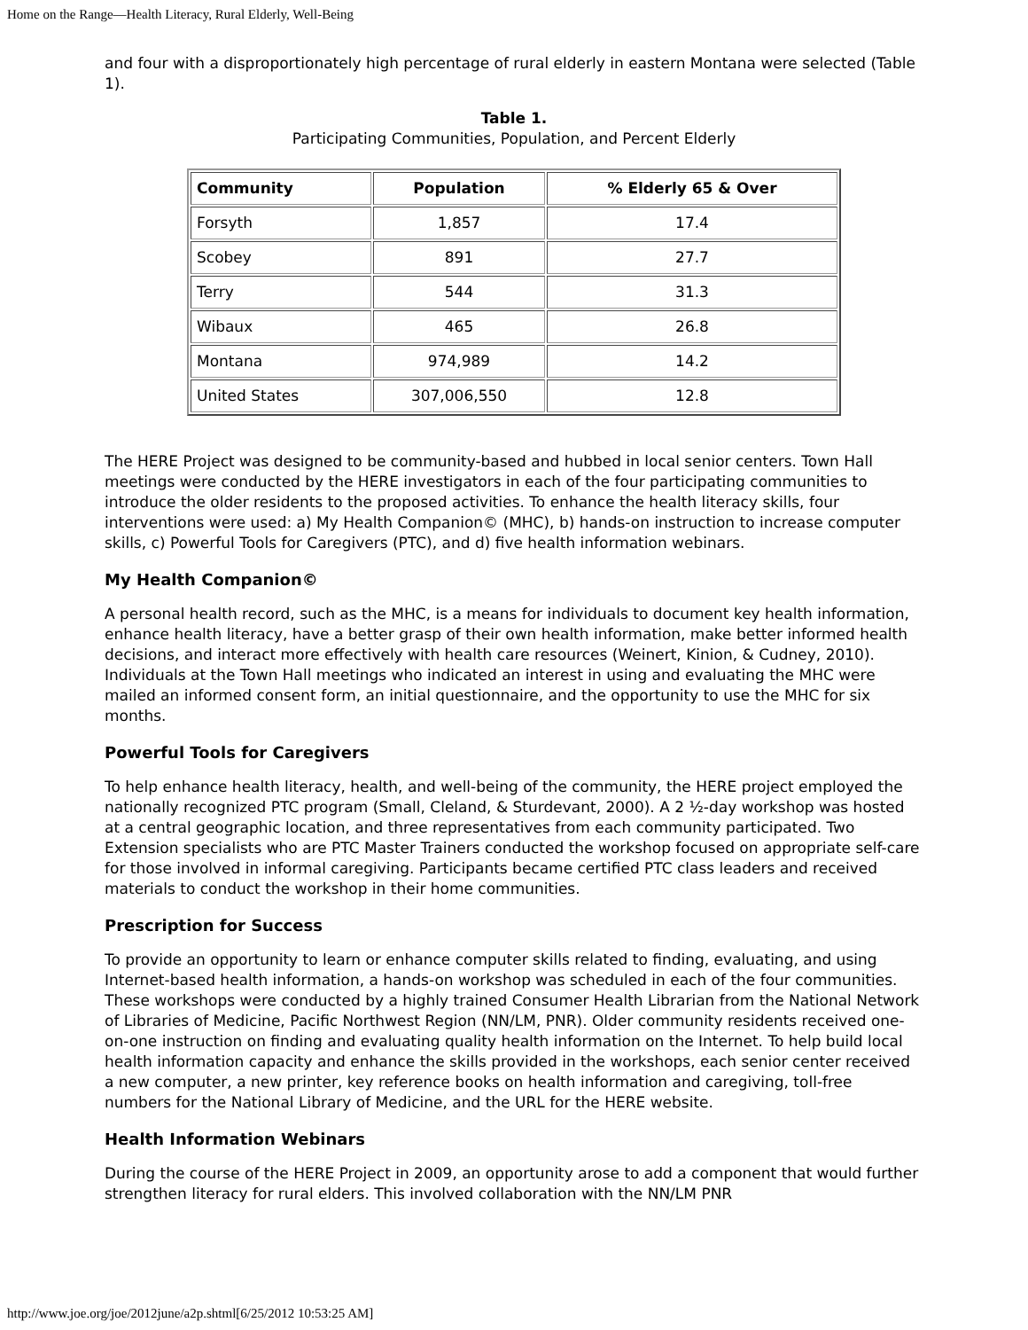Home on the Range—Health Literacy, Rural Elderly, Well-Being
and four with a disproportionately high percentage of rural elderly in eastern Montana were selected (Table 1).
Table 1.
Participating Communities, Population, and Percent Elderly
| Community | Population | % Elderly 65 & Over |
| --- | --- | --- |
| Forsyth | 1,857 | 17.4 |
| Scobey | 891 | 27.7 |
| Terry | 544 | 31.3 |
| Wibaux | 465 | 26.8 |
| Montana | 974,989 | 14.2 |
| United States | 307,006,550 | 12.8 |
The HERE Project was designed to be community-based and hubbed in local senior centers. Town Hall meetings were conducted by the HERE investigators in each of the four participating communities to introduce the older residents to the proposed activities. To enhance the health literacy skills, four interventions were used: a) My Health Companion© (MHC), b) hands-on instruction to increase computer skills, c) Powerful Tools for Caregivers (PTC), and d) five health information webinars.
My Health Companion©
A personal health record, such as the MHC, is a means for individuals to document key health information, enhance health literacy, have a better grasp of their own health information, make better informed health decisions, and interact more effectively with health care resources (Weinert, Kinion, & Cudney, 2010). Individuals at the Town Hall meetings who indicated an interest in using and evaluating the MHC were mailed an informed consent form, an initial questionnaire, and the opportunity to use the MHC for six months.
Powerful Tools for Caregivers
To help enhance health literacy, health, and well-being of the community, the HERE project employed the nationally recognized PTC program (Small, Cleland, & Sturdevant, 2000). A 2 ½-day workshop was hosted at a central geographic location, and three representatives from each community participated. Two Extension specialists who are PTC Master Trainers conducted the workshop focused on appropriate self-care for those involved in informal caregiving. Participants became certified PTC class leaders and received materials to conduct the workshop in their home communities.
Prescription for Success
To provide an opportunity to learn or enhance computer skills related to finding, evaluating, and using Internet-based health information, a hands-on workshop was scheduled in each of the four communities. These workshops were conducted by a highly trained Consumer Health Librarian from the National Network of Libraries of Medicine, Pacific Northwest Region (NN/LM, PNR). Older community residents received one-on-one instruction on finding and evaluating quality health information on the Internet. To help build local health information capacity and enhance the skills provided in the workshops, each senior center received a new computer, a new printer, key reference books on health information and caregiving, toll-free numbers for the National Library of Medicine, and the URL for the HERE website.
Health Information Webinars
During the course of the HERE Project in 2009, an opportunity arose to add a component that would further strengthen literacy for rural elders. This involved collaboration with the NN/LM PNR
http://www.joe.org/joe/2012june/a2p.shtml[6/25/2012 10:53:25 AM]